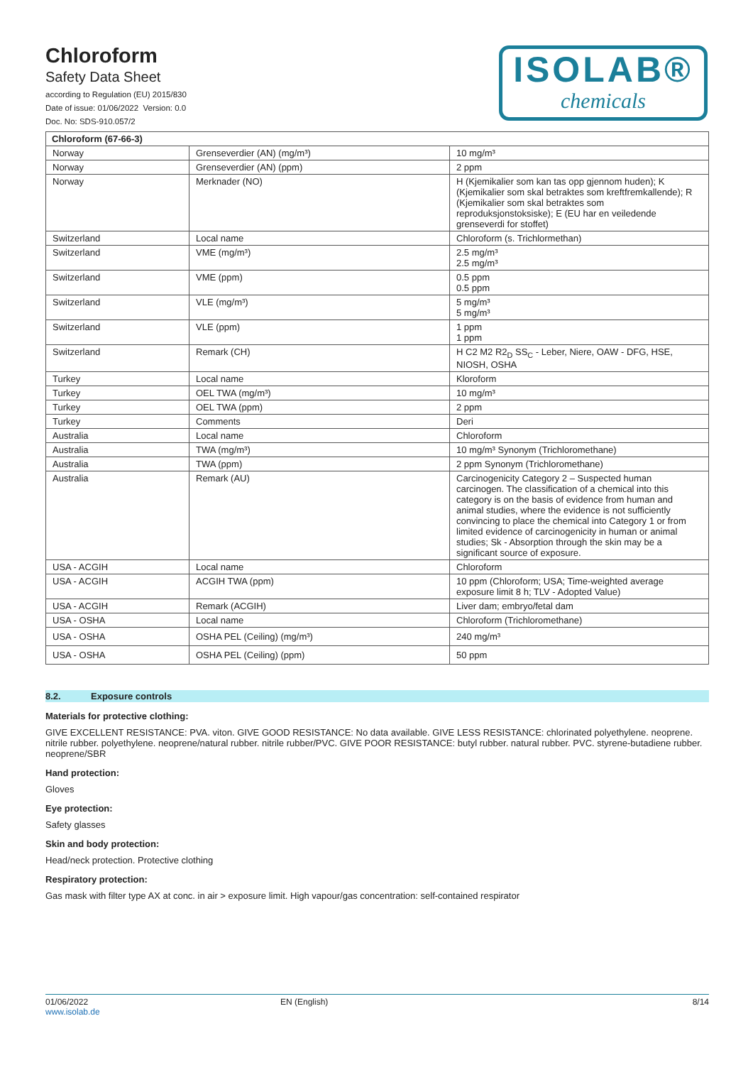Chloroform
Safety Data Sheet
according to Regulation (EU) 2015/830
Date of issue: 01/06/2022 Version: 0.0
Doc. No: SDS-910.057/2
ISOLAB®
chemicals
| Chloroform (67-66-3) | | |
| --- | --- | --- |
| Norway | Grenseverdier (AN) (mg/m³) | 10 mg/m³ |
| Norway | Grenseverdier (AN) (ppm) | 2 ppm |
| Norway | Merknader (NO) | H (Kjemikalier som kan tas opp gjennom huden); K (Kjemikalier som skal betraktes som kreftfremkallende); R (Kjemikalier som skal betraktes som reproduksjonstoksiske); E (EU har en veiledende grenseverdi for stoffet) |
| Switzerland | Local name | Chloroform (s. Trichlormethan) |
| Switzerland | VME (mg/m³) | 2.5 mg/m³ 2.5 mg/m³ |
| Switzerland | VME (ppm) | 0.5 ppm 0.5 ppm |
| Switzerland | VLE (mg/m³) | 5 mg/m³ 5 mg/m³ |
| Switzerland | VLE (ppm) | 1 ppm 1 ppm |
| Switzerland | Remark (CH) | H C2 M2 R2<sub>D</sub> SS<sub>C</sub> - Leber, Niere, OAW - DFG, HSE, NIOSH, OSHA |
| Turkey | Local name | Kloroform |
| Turkey | OEL TWA (mg/m³) | 10 mg/m³ |
| Turkey | OEL TWA (ppm) | 2 ppm |
| Turkey | Comments | Deri |
| Australia | Local name | Chloroform |
| Australia | TWA (mg/m³) | 10 mg/m³ Synonym (Trichloromethane) |
| Australia | TWA (ppm) | 2 ppm Synonym (Trichloromethane) |
| Australia | Remark (AU) | Carcinogenicity Category 2 – Suspected human carcinogen. The classification of a chemical into this category is on the basis of evidence from human and animal studies, where the evidence is not sufficiently convincing to place the chemical into Category 1 or from limited evidence of carcinogenicity in human or animal studies; Sk - Absorption through the skin may be a significant source of exposure. |
| USA - ACGIH | Local name | Chloroform |
| USA - ACGIH | ACGIH TWA (ppm) | 10 ppm (Chloroform; USA; Time-weighted average exposure limit 8 h; TLV - Adopted Value) |
| USA - ACGIH | Remark (ACGIH) | Liver dam; embryo/fetal dam |
| USA - OSHA | Local name | Chloroform (Trichloromethane) |
| USA - OSHA | OSHA PEL (Ceiling) (mg/m³) | 240 mg/m³ |
| USA - OSHA | OSHA PEL (Ceiling) (ppm) | 50 ppm |
8.2. Exposure controls
Materials for protective clothing:
GIVE EXCELLENT RESISTANCE: PVA. viton. GIVE GOOD RESISTANCE: No data available. GIVE LESS RESISTANCE: chlorinated polyethylene. neoprene. nitrile rubber. polyethylene. neoprene/natural rubber. nitrile rubber/PVC. GIVE POOR RESISTANCE: butyl rubber. natural rubber. PVC. styrene-butadiene rubber. neoprene/SBR
Hand protection:
Gloves
Eye protection:
Safety glasses
Skin and body protection:
Head/neck protection. Protective clothing
Respiratory protection:
Gas mask with filter type AX at conc. in air > exposure limit. High vapour/gas concentration: self-contained respirator
01/06/2022
www.isolab.de
EN (English) 8/14